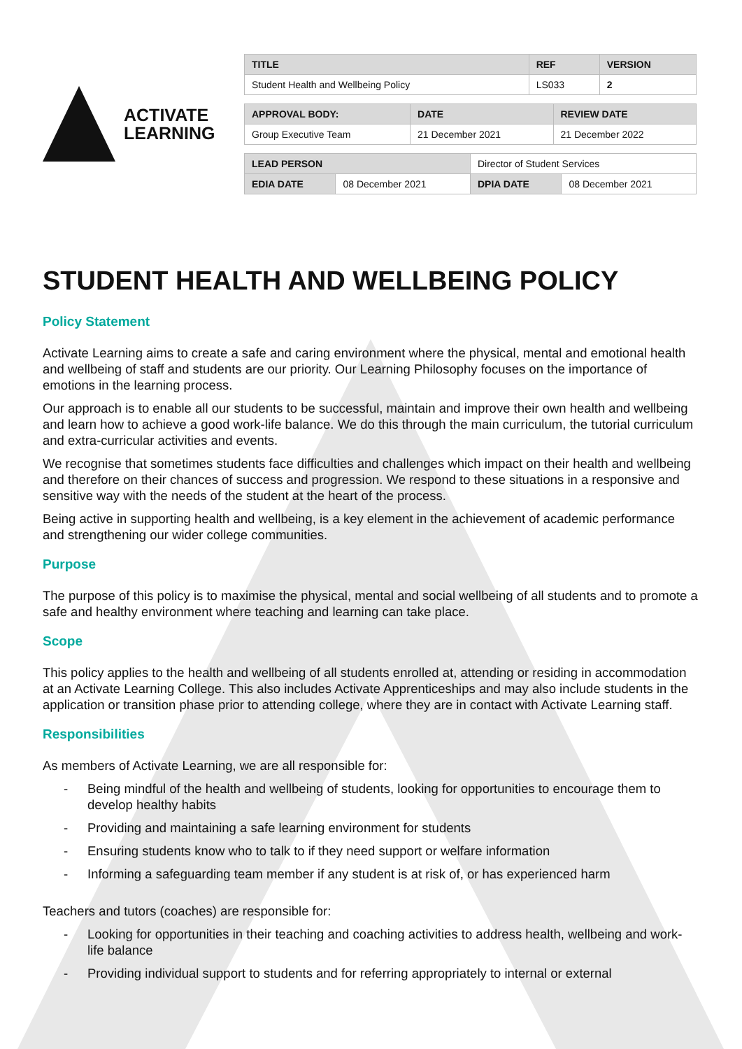ACTIVATE
LEARNING
| TITLE | REF | VERSION |
| --- | --- | --- |
| Student Health and Wellbeing Policy | LS033 | 2 |
| APPROVAL BODY: | DATE | REVIEW DATE |
| --- | --- | --- |
| Group Executive Team | 21 December 2021 | 21 December 2022 |
| LEAD PERSON | | Director of Student Services | |
| EDIA DATE | 08 December 2021 | DPIA DATE | 08 December 2021 |
STUDENT HEALTH AND WELLBEING POLICY
Policy Statement
Activate Learning aims to create a safe and caring environment where the physical, mental and emotional health and wellbeing of staff and students are our priority. Our Learning Philosophy focuses on the importance of emotions in the learning process.
Our approach is to enable all our students to be successful, maintain and improve their own health and wellbeing and learn how to achieve a good work-life balance. We do this through the main curriculum, the tutorial curriculum and extra-curricular activities and events.
We recognise that sometimes students face difficulties and challenges which impact on their health and wellbeing and therefore on their chances of success and progression. We respond to these situations in a responsive and sensitive way with the needs of the student at the heart of the process.
Being active in supporting health and wellbeing, is a key element in the achievement of academic performance and strengthening our wider college communities.
Purpose
The purpose of this policy is to maximise the physical, mental and social wellbeing of all students and to promote a safe and healthy environment where teaching and learning can take place.
Scope
This policy applies to the health and wellbeing of all students enrolled at, attending or residing in accommodation at an Activate Learning College. This also includes Activate Apprenticeships and may also include students in the application or transition phase prior to attending college, where they are in contact with Activate Learning staff.
Responsibilities
As members of Activate Learning, we are all responsible for:
- Being mindful of the health and wellbeing of students, looking for opportunities to encourage them to develop healthy habits
- Providing and maintaining a safe learning environment for students
- Ensuring students know who to talk to if they need support or welfare information
- Informing a safeguarding team member if any student is at risk of, or has experienced harm
Teachers and tutors (coaches) are responsible for:
- Looking for opportunities in their teaching and coaching activities to address health, wellbeing and work-life balance
- Providing individual support to students and for referring appropriately to internal or external